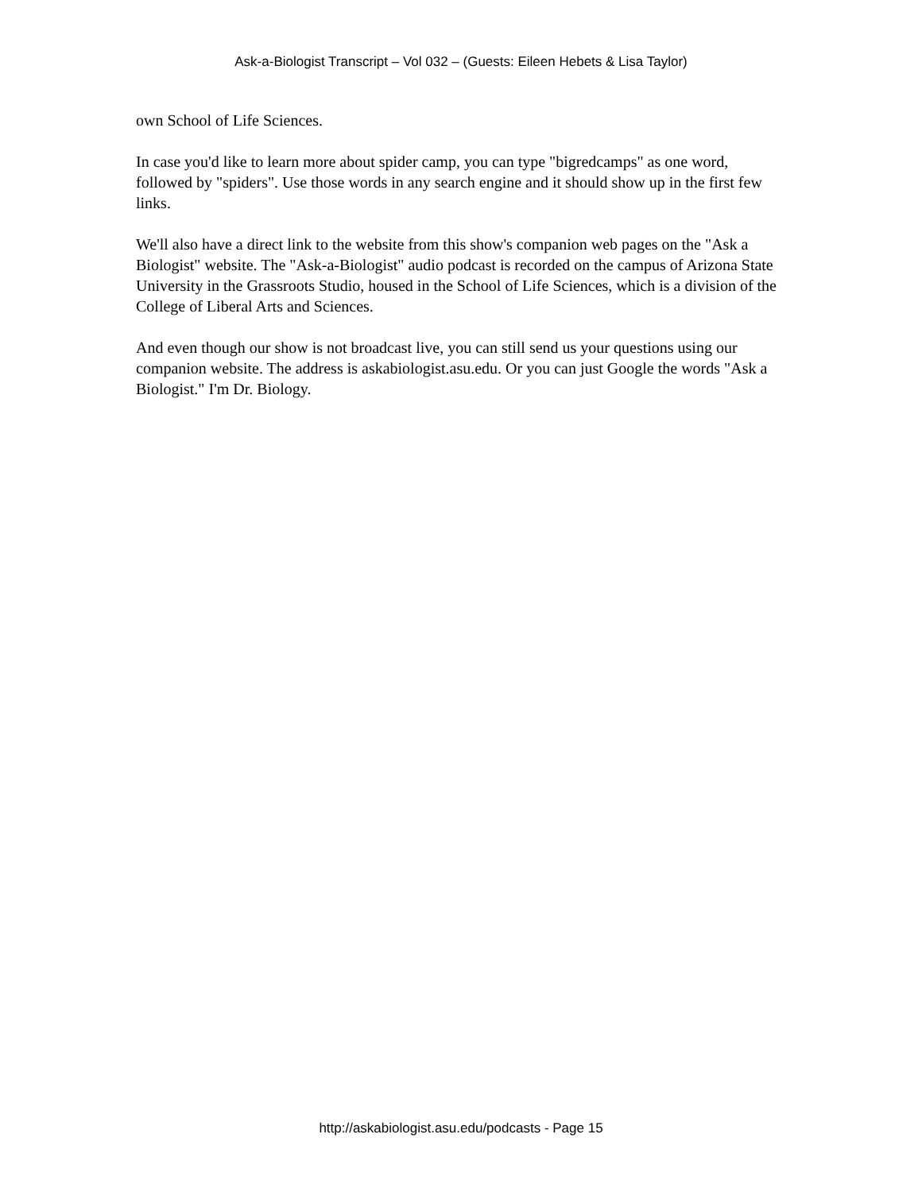Ask-a-Biologist Transcript – Vol 032 – (Guests: Eileen Hebets & Lisa Taylor)
own School of Life Sciences.
In case you'd like to learn more about spider camp, you can type "bigredcamps" as one word, followed by "spiders". Use those words in any search engine and it should show up in the first few links.
We'll also have a direct link to the website from this show's companion web pages on the "Ask a Biologist" website. The "Ask-a-Biologist" audio podcast is recorded on the campus of Arizona State University in the Grassroots Studio, housed in the School of Life Sciences, which is a division of the College of Liberal Arts and Sciences.
And even though our show is not broadcast live, you can still send us your questions using our companion website. The address is askabiologist.asu.edu. Or you can just Google the words "Ask a Biologist." I'm Dr. Biology.
http://askabiologist.asu.edu/podcasts - Page 15